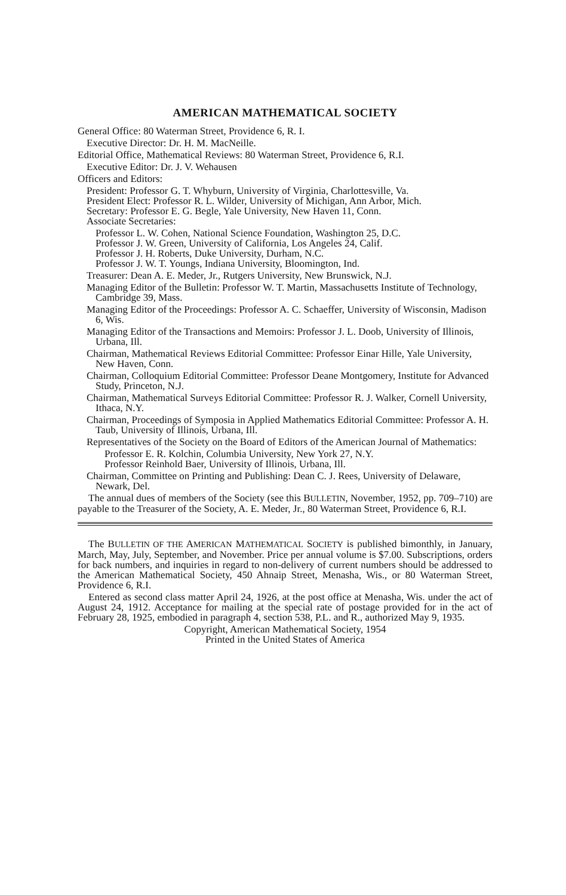AMERICAN MATHEMATICAL SOCIETY
General Office: 80 Waterman Street, Providence 6, R. I.
Executive Director: Dr. H. M. MacNeille.
Editorial Office, Mathematical Reviews: 80 Waterman Street, Providence 6, R.I.
Executive Editor: Dr. J. V. Wehausen
Officers and Editors:
President: Professor G. T. Whyburn, University of Virginia, Charlottesville, Va.
President Elect: Professor R. L. Wilder, University of Michigan, Ann Arbor, Mich.
Secretary: Professor E. G. Begle, Yale University, New Haven 11, Conn.
Associate Secretaries:
Professor L. W. Cohen, National Science Foundation, Washington 25, D.C.
Professor J. W. Green, University of California, Los Angeles 24, Calif.
Professor J. H. Roberts, Duke University, Durham, N.C.
Professor J. W. T. Youngs, Indiana University, Bloomington, Ind.
Treasurer: Dean A. E. Meder, Jr., Rutgers University, New Brunswick, N.J.
Managing Editor of the Bulletin: Professor W. T. Martin, Massachusetts Institute of Technology, Cambridge 39, Mass.
Managing Editor of the Proceedings: Professor A. C. Schaeffer, University of Wisconsin, Madison 6, Wis.
Managing Editor of the Transactions and Memoirs: Professor J. L. Doob, University of Illinois, Urbana, Ill.
Chairman, Mathematical Reviews Editorial Committee: Professor Einar Hille, Yale University, New Haven, Conn.
Chairman, Colloquium Editorial Committee: Professor Deane Montgomery, Institute for Advanced Study, Princeton, N.J.
Chairman, Mathematical Surveys Editorial Committee: Professor R. J. Walker, Cornell University, Ithaca, N.Y.
Chairman, Proceedings of Symposia in Applied Mathematics Editorial Committee: Professor A. H. Taub, University of Illinois, Urbana, Ill.
Representatives of the Society on the Board of Editors of the American Journal of Mathematics:
Professor E. R. Kolchin, Columbia University, New York 27, N.Y.
Professor Reinhold Baer, University of Illinois, Urbana, Ill.
Chairman, Committee on Printing and Publishing: Dean C. J. Rees, University of Delaware, Newark, Del.
The annual dues of members of the Society (see this BULLETIN, November, 1952, pp. 709–710) are payable to the Treasurer of the Society, A. E. Meder, Jr., 80 Waterman Street, Providence 6, R.I.
The BULLETIN OF THE AMERICAN MATHEMATICAL SOCIETY is published bimonthly, in January, March, May, July, September, and November. Price per annual volume is $7.00. Subscriptions, orders for back numbers, and inquiries in regard to non-delivery of current numbers should be addressed to the American Mathematical Society, 450 Ahnaip Street, Menasha, Wis., or 80 Waterman Street, Providence 6, R.I.
Entered as second class matter April 24, 1926, at the post office at Menasha, Wis. under the act of August 24, 1912. Acceptance for mailing at the special rate of postage provided for in the act of February 28, 1925, embodied in paragraph 4, section 538, P.L. and R., authorized May 9, 1935.
Copyright, American Mathematical Society, 1954
Printed in the United States of America